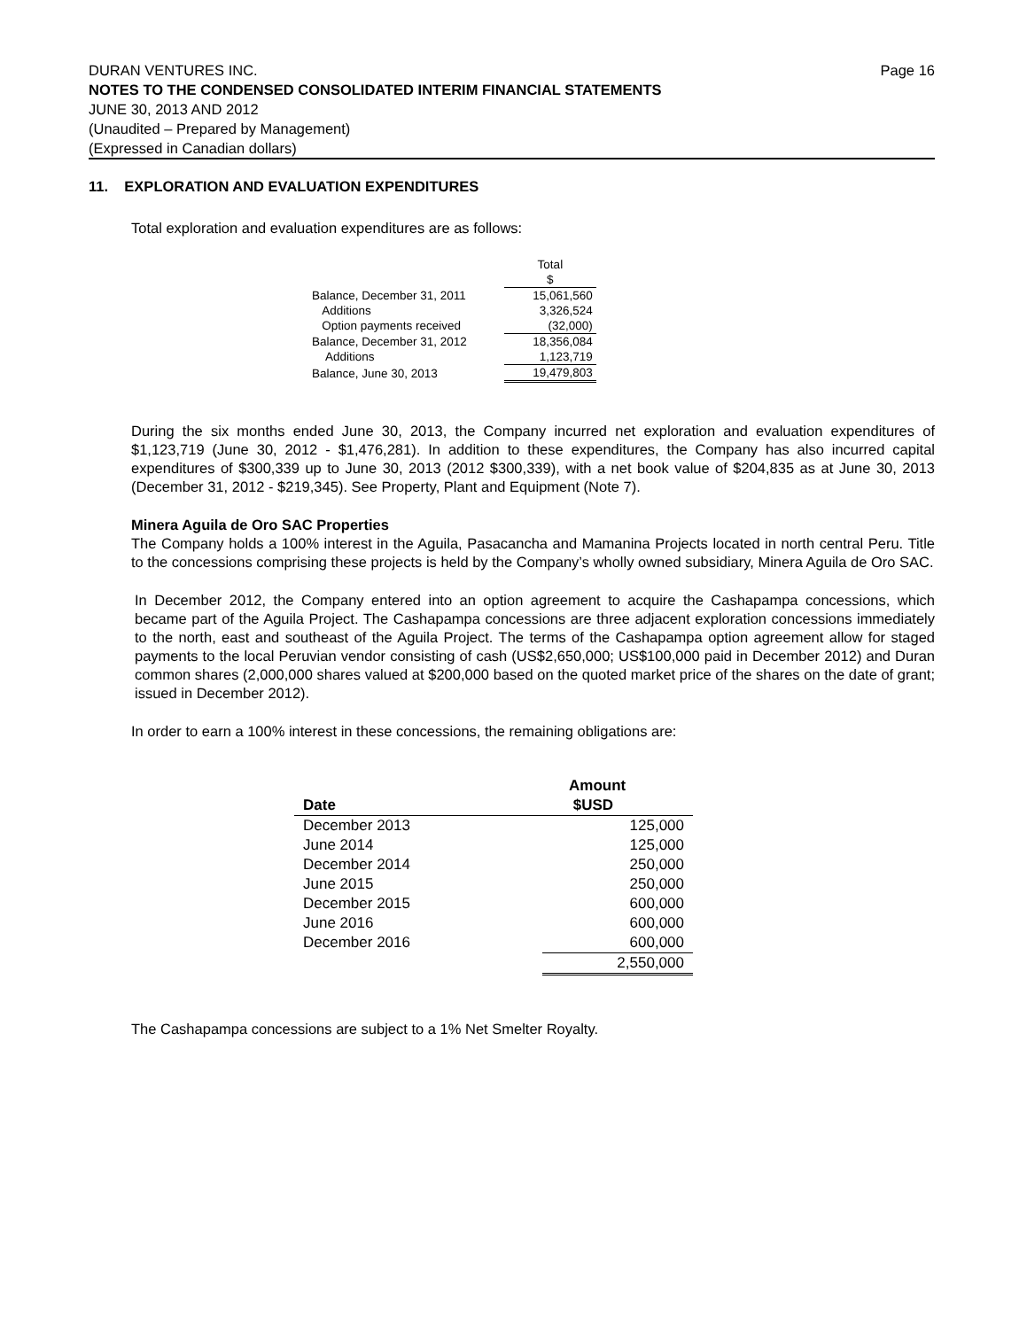DURAN VENTURES INC. Page 16
NOTES TO THE CONDENSED CONSOLIDATED INTERIM FINANCIAL STATEMENTS
JUNE 30, 2013 AND 2012
(Unaudited – Prepared by Management)
(Expressed in Canadian dollars)
11. EXPLORATION AND EVALUATION EXPENDITURES
Total exploration and evaluation expenditures are as follows:
| | | Total $ |
| Balance, December 31, 2011 | | 15,061,560 |
| Additions | | 3,326,524 |
| Option payments received | | (32,000) |
| Balance, December 31, 2012 | | 18,356,084 |
| Additions | | 1,123,719 |
| Balance, June 30, 2013 | | 19,479,803 |
During the six months ended June 30, 2013, the Company incurred net exploration and evaluation expenditures of $1,123,719 (June 30, 2012 - $1,476,281). In addition to these expenditures, the Company has also incurred capital expenditures of $300,339 up to June 30, 2013 (2012 $300,339), with a net book value of $204,835 as at June 30, 2013 (December 31, 2012 - $219,345). See Property, Plant and Equipment (Note 7).
Minera Aguila de Oro SAC Properties
The Company holds a 100% interest in the Aguila, Pasacancha and Mamanina Projects located in north central Peru. Title to the concessions comprising these projects is held by the Company’s wholly owned subsidiary, Minera Aguila de Oro SAC.
In December 2012, the Company entered into an option agreement to acquire the Cashapampa concessions, which became part of the Aguila Project. The Cashapampa concessions are three adjacent exploration concessions immediately to the north, east and southeast of the Aguila Project. The terms of the Cashapampa option agreement allow for staged payments to the local Peruvian vendor consisting of cash (US$2,650,000; US$100,000 paid in December 2012) and Duran common shares (2,000,000 shares valued at $200,000 based on the quoted market price of the shares on the date of grant; issued in December 2012).
In order to earn a 100% interest in these concessions, the remaining obligations are:
| Date | Amount $USD |
| --- | --- |
| December 2013 | 125,000 |
| June 2014 | 125,000 |
| December 2014 | 250,000 |
| June 2015 | 250,000 |
| December 2015 | 600,000 |
| June 2016 | 600,000 |
| December 2016 | 600,000 |
| | 2,550,000 |
The Cashapampa concessions are subject to a 1% Net Smelter Royalty.